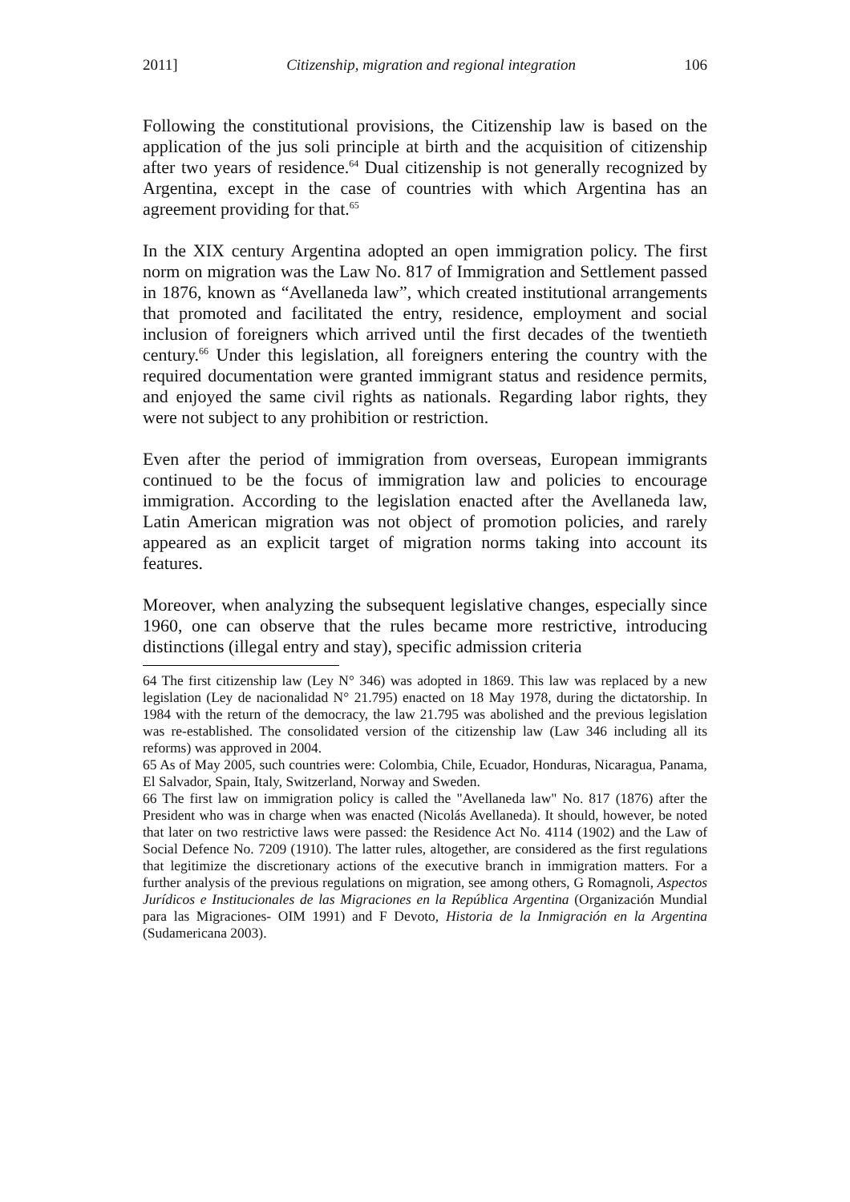2011] Citizenship, migration and regional integration 106
Following the constitutional provisions, the Citizenship law is based on the application of the jus soli principle at birth and the acquisition of citizenship after two years of residence.<sup>64</sup> Dual citizenship is not generally recognized by Argentina, except in the case of countries with which Argentina has an agreement providing for that.<sup>65</sup>
In the XIX century Argentina adopted an open immigration policy. The first norm on migration was the Law No. 817 of Immigration and Settlement passed in 1876, known as “Avellaneda law”, which created institutional arrangements that promoted and facilitated the entry, residence, employment and social inclusion of foreigners which arrived until the first decades of the twentieth century.<sup>66</sup> Under this legislation, all foreigners entering the country with the required documentation were granted immigrant status and residence permits, and enjoyed the same civil rights as nationals. Regarding labor rights, they were not subject to any prohibition or restriction.
Even after the period of immigration from overseas, European immigrants continued to be the focus of immigration law and policies to encourage immigration. According to the legislation enacted after the Avellaneda law, Latin American migration was not object of promotion policies, and rarely appeared as an explicit target of migration norms taking into account its features.
Moreover, when analyzing the subsequent legislative changes, especially since 1960, one can observe that the rules became more restrictive, introducing distinctions (illegal entry and stay), specific admission criteria
64 The first citizenship law (Ley N° 346) was adopted in 1869. This law was replaced by a new legislation (Ley de nacionalidad N° 21.795) enacted on 18 May 1978, during the dictatorship. In 1984 with the return of the democracy, the law 21.795 was abolished and the previous legislation was re-established. The consolidated version of the citizenship law (Law 346 including all its reforms) was approved in 2004.
65 As of May 2005, such countries were: Colombia, Chile, Ecuador, Honduras, Nicaragua, Panama, El Salvador, Spain, Italy, Switzerland, Norway and Sweden.
66 The first law on immigration policy is called the "Avellaneda law" No. 817 (1876) after the President who was in charge when was enacted (Nicolás Avellaneda). It should, however, be noted that later on two restrictive laws were passed: the Residence Act No. 4114 (1902) and the Law of Social Defence No. 7209 (1910). The latter rules, altogether, are considered as the first regulations that legitimize the discretionary actions of the executive branch in immigration matters. For a further analysis of the previous regulations on migration, see among others, G Romagnoli, Aspectos Jurídicos e Institucionales de las Migraciones en la República Argentina (Organización Mundial para las Migraciones- OIM 1991) and F Devoto, Historia de la Inmigración en la Argentina (Sudamericana 2003).